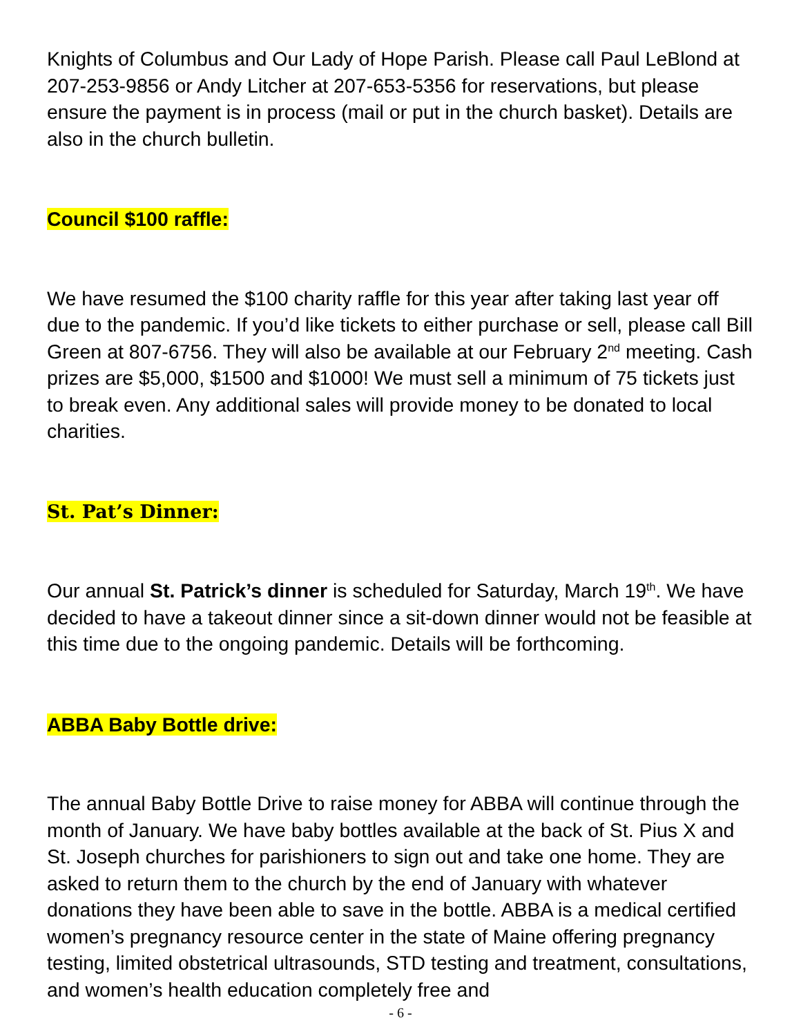Knights of Columbus and Our Lady of Hope Parish. Please call Paul LeBlond at 207-253-9856 or Andy Litcher at 207-653-5356 for reservations, but please ensure the payment is in process (mail or put in the church basket). Details are also in the church bulletin.
Council $100 raffle:
We have resumed the $100 charity raffle for this year after taking last year off due to the pandemic. If you’d like tickets to either purchase or sell, please call Bill Green at 807-6756. They will also be available at our February 2<sup>nd</sup> meeting. Cash prizes are $5,000, $1500 and $1000! We must sell a minimum of 75 tickets just to break even. Any additional sales will provide money to be donated to local charities.
St. Pat’s Dinner:
Our annual St. Patrick’s dinner is scheduled for Saturday, March 19<sup>th</sup>. We have decided to have a takeout dinner since a sit-down dinner would not be feasible at this time due to the ongoing pandemic. Details will be forthcoming.
ABBA Baby Bottle drive:
The annual Baby Bottle Drive to raise money for ABBA will continue through the month of January. We have baby bottles available at the back of St. Pius X and St. Joseph churches for parishioners to sign out and take one home. They are asked to return them to the church by the end of January with whatever donations they have been able to save in the bottle. ABBA is a medical certified women’s pregnancy resource center in the state of Maine offering pregnancy testing, limited obstetrical ultrasounds, STD testing and treatment, consultations, and women’s health education completely free and
- 6 -